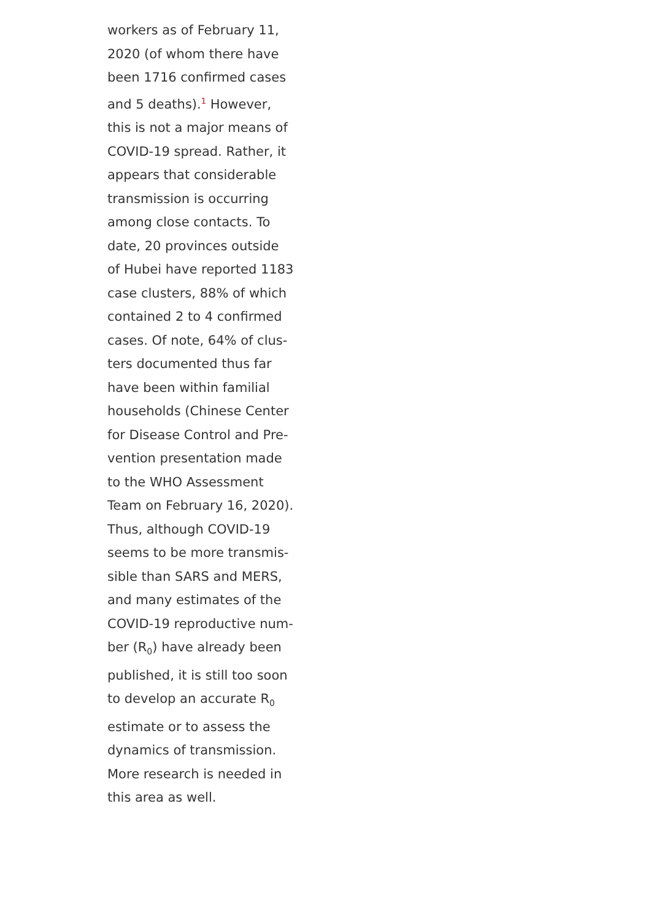workers as of February 11, 2020 (of whom there have been 1716 confirmed cases and 5 deaths).<sup>1</sup> However, this is not a major means of COVID-19 spread. Rather, it appears that considerable transmission is occurring among close contacts. To date, 20 provinces outside of Hubei have reported 1183 case clusters, 88% of which contained 2 to 4 confirmed cases. Of note, 64% of clus­ters documented thus far have been within familial households (Chinese Center for Disease Control and Pre­vention presentation made to the WHO Assessment Team on February 16, 2020). Thus, although COVID-19 seems to be more transmis­sible than SARS and MERS, and many estimates of the COVID-19 reproductive num­ber (R<sub>0</sub>) have already been published, it is still too soon to develop an accurate R<sub>0</sub> estimate or to assess the dy­namics of transmission. More research is needed in this area as well.